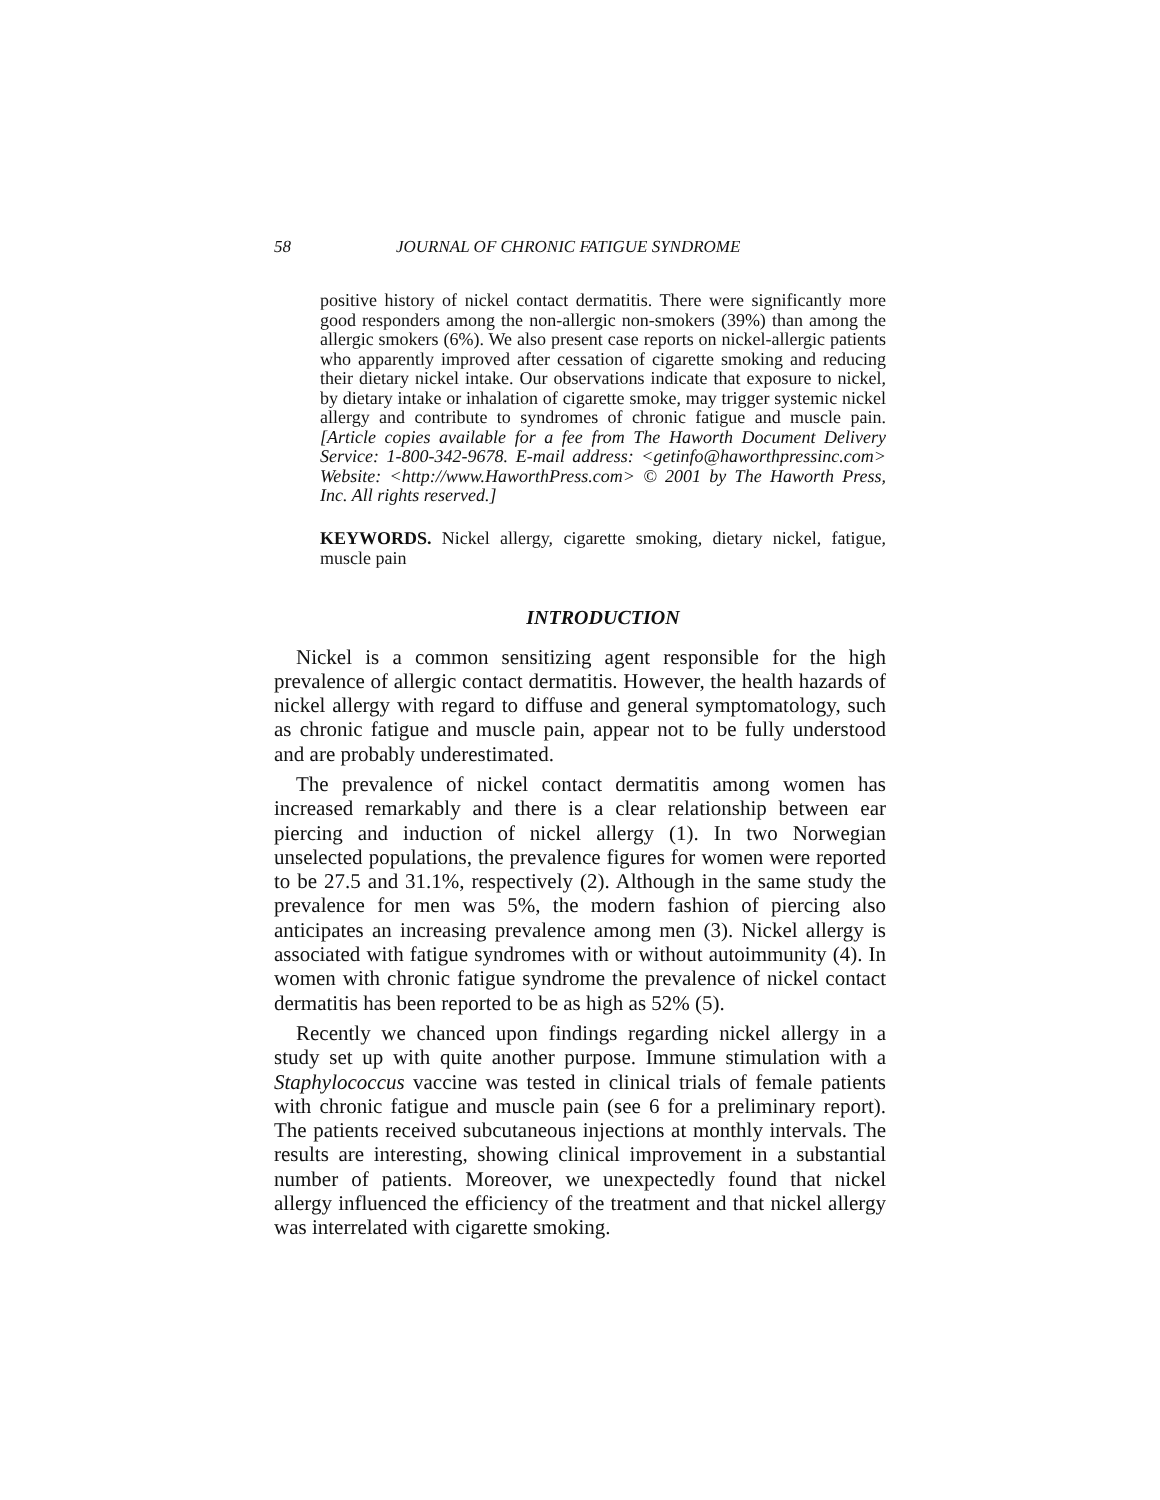58 JOURNAL OF CHRONIC FATIGUE SYNDROME
positive history of nickel contact dermatitis. There were significantly more good responders among the non-allergic non-smokers (39%) than among the allergic smokers (6%). We also present case reports on nickel-allergic patients who apparently improved after cessation of cigarette smoking and reducing their dietary nickel intake. Our observations indicate that exposure to nickel, by dietary intake or inhalation of cigarette smoke, may trigger systemic nickel allergy and contribute to syndromes of chronic fatigue and muscle pain. [Article copies available for a fee from The Haworth Document Delivery Service: 1-800-342-9678. E-mail address: <getinfo@haworthpressinc.com> Website: <http://www.HaworthPress.com> © 2001 by The Haworth Press, Inc. All rights reserved.]
KEYWORDS. Nickel allergy, cigarette smoking, dietary nickel, fatigue, muscle pain
INTRODUCTION
Nickel is a common sensitizing agent responsible for the high prevalence of allergic contact dermatitis. However, the health hazards of nickel allergy with regard to diffuse and general symptomatology, such as chronic fatigue and muscle pain, appear not to be fully understood and are probably underestimated.
The prevalence of nickel contact dermatitis among women has increased remarkably and there is a clear relationship between ear piercing and induction of nickel allergy (1). In two Norwegian unselected populations, the prevalence figures for women were reported to be 27.5 and 31.1%, respectively (2). Although in the same study the prevalence for men was 5%, the modern fashion of piercing also anticipates an increasing prevalence among men (3). Nickel allergy is associated with fatigue syndromes with or without autoimmunity (4). In women with chronic fatigue syndrome the prevalence of nickel contact dermatitis has been reported to be as high as 52% (5).
Recently we chanced upon findings regarding nickel allergy in a study set up with quite another purpose. Immune stimulation with a Staphylococcus vaccine was tested in clinical trials of female patients with chronic fatigue and muscle pain (see 6 for a preliminary report). The patients received subcutaneous injections at monthly intervals. The results are interesting, showing clinical improvement in a substantial number of patients. Moreover, we unexpectedly found that nickel allergy influenced the efficiency of the treatment and that nickel allergy was interrelated with cigarette smoking.